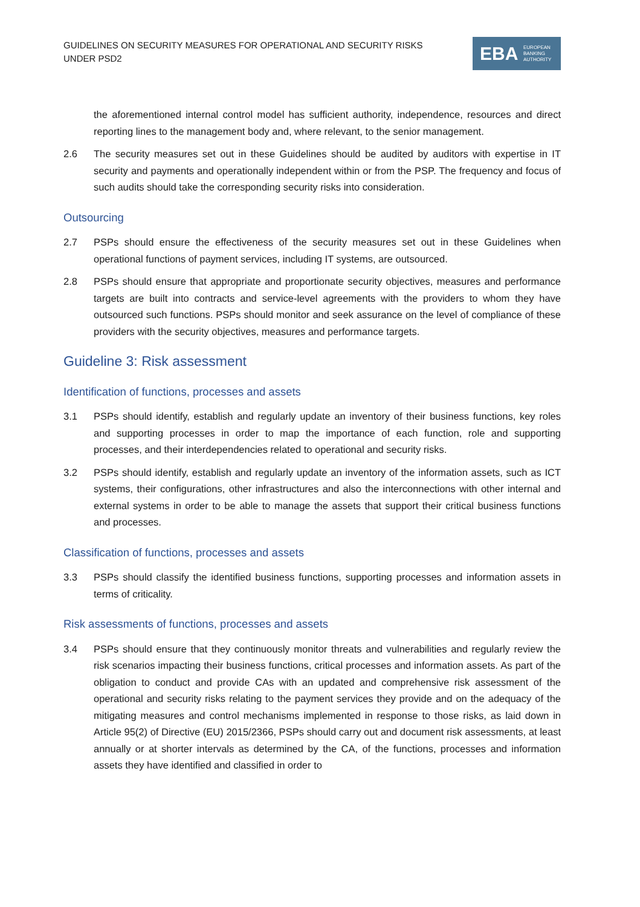GUIDELINES ON SECURITY MEASURES FOR OPERATIONAL AND SECURITY RISKS UNDER PSD2
EBA EUROPEAN
BANKING
AUTHORITY
the aforementioned internal control model has sufficient authority, independence, resources and direct reporting lines to the management body and, where relevant, to the senior management.
2.6 The security measures set out in these Guidelines should be audited by auditors with expertise in IT security and payments and operationally independent within or from the PSP. The frequency and focus of such audits should take the corresponding security risks into consideration.
Outsourcing
2.7 PSPs should ensure the effectiveness of the security measures set out in these Guidelines when operational functions of payment services, including IT systems, are outsourced.
2.8 PSPs should ensure that appropriate and proportionate security objectives, measures and performance targets are built into contracts and service-level agreements with the providers to whom they have outsourced such functions. PSPs should monitor and seek assurance on the level of compliance of these providers with the security objectives, measures and performance targets.
Guideline 3: Risk assessment
Identification of functions, processes and assets
3.1 PSPs should identify, establish and regularly update an inventory of their business functions, key roles and supporting processes in order to map the importance of each function, role and supporting processes, and their interdependencies related to operational and security risks.
3.2 PSPs should identify, establish and regularly update an inventory of the information assets, such as ICT systems, their configurations, other infrastructures and also the interconnections with other internal and external systems in order to be able to manage the assets that support their critical business functions and processes.
Classification of functions, processes and assets
3.3 PSPs should classify the identified business functions, supporting processes and information assets in terms of criticality.
Risk assessments of functions, processes and assets
3.4 PSPs should ensure that they continuously monitor threats and vulnerabilities and regularly review the risk scenarios impacting their business functions, critical processes and information assets. As part of the obligation to conduct and provide CAs with an updated and comprehensive risk assessment of the operational and security risks relating to the payment services they provide and on the adequacy of the mitigating measures and control mechanisms implemented in response to those risks, as laid down in Article 95(2) of Directive (EU) 2015/2366, PSPs should carry out and document risk assessments, at least annually or at shorter intervals as determined by the CA, of the functions, processes and information assets they have identified and classified in order to